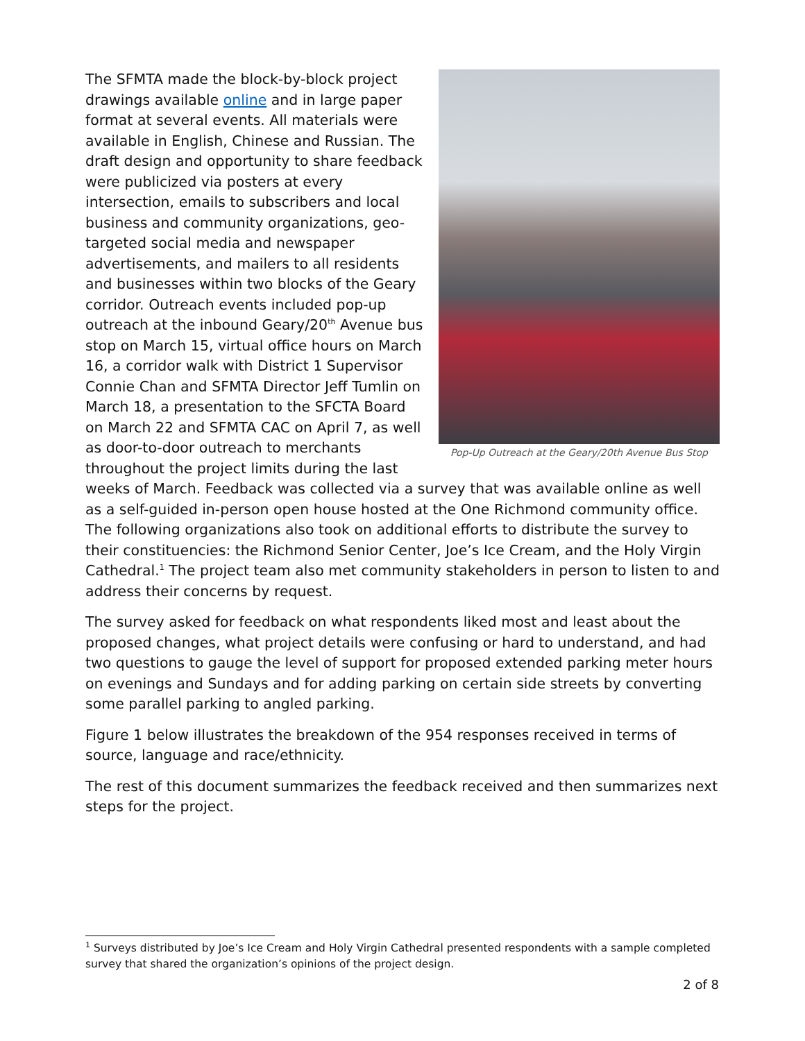Pop-Up Outreach at the Geary/20th Avenue Bus Stop
The SFMTA made the block-by-block project drawings available online and in large paper format at several events. All materials were available in English, Chinese and Russian. The draft design and opportunity to share feedback were publicized via posters at every intersection, emails to subscribers and local business and community organizations, geo-targeted social media and newspaper advertisements, and mailers to all residents and businesses within two blocks of the Geary corridor. Outreach events included pop-up outreach at the inbound Geary/20<sup>th</sup> Avenue bus stop on March 15, virtual office hours on March 16, a corridor walk with District 1 Supervisor Connie Chan and SFMTA Director Jeff Tumlin on March 18, a presentation to the SFCTA Board on March 22 and SFMTA CAC on April 7, as well as door-to-door outreach to merchants throughout the project limits during the last weeks of March. Feedback was collected via a survey that was available online as well as a self-guided in-person open house hosted at the One Richmond community office. The following organizations also took on additional efforts to distribute the survey to their constituencies: the Richmond Senior Center, Joe’s Ice Cream, and the Holy Virgin Cathedral.<sup>1</sup> The project team also met community stakeholders in person to listen to and address their concerns by request.
The survey asked for feedback on what respondents liked most and least about the proposed changes, what project details were confusing or hard to understand, and had two questions to gauge the level of support for proposed extended parking meter hours on evenings and Sundays and for adding parking on certain side streets by converting some parallel parking to angled parking.
Figure 1 below illustrates the breakdown of the 954 responses received in terms of source, language and race/ethnicity.
The rest of this document summarizes the feedback received and then summarizes next steps for the project.
<sup>1</sup> Surveys distributed by Joe’s Ice Cream and Holy Virgin Cathedral presented respondents with a sample completed survey that shared the organization’s opinions of the project design.
2 of 8